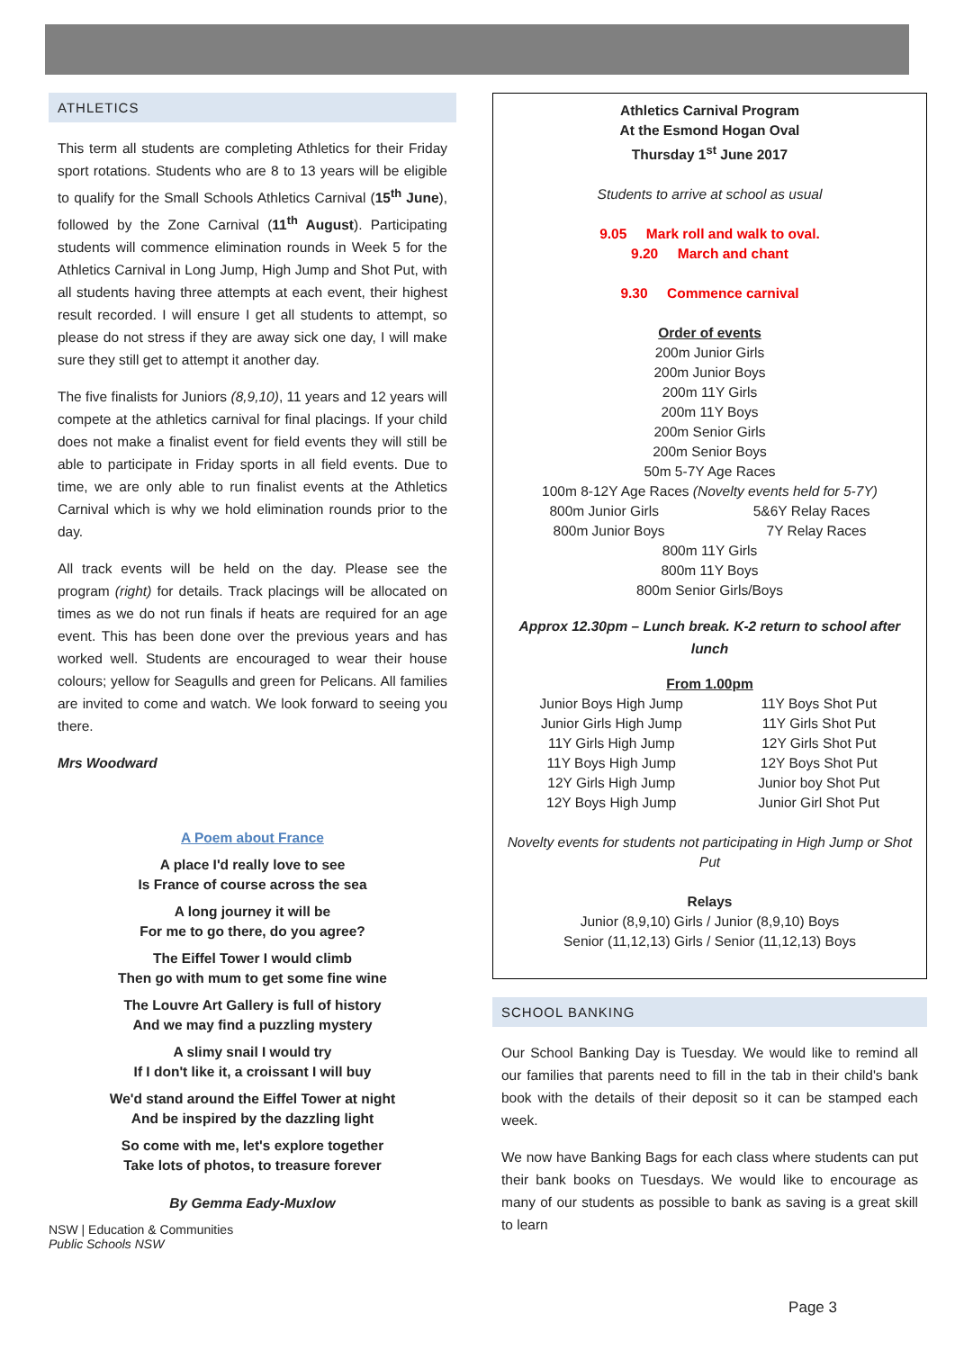ATHLETICS
This term all students are completing Athletics for their Friday sport rotations. Students who are 8 to 13 years will be eligible to qualify for the Small Schools Athletics Carnival (15<sup>th</sup> June), followed by the Zone Carnival (11<sup>th</sup> August). Participating students will commence elimination rounds in Week 5 for the Athletics Carnival in Long Jump, High Jump and Shot Put, with all students having three attempts at each event, their highest result recorded. I will ensure I get all students to attempt, so please do not stress if they are away sick one day, I will make sure they still get to attempt it another day.
The five finalists for Juniors (8,9,10), 11 years and 12 years will compete at the athletics carnival for final placings. If your child does not make a finalist event for field events they will still be able to participate in Friday sports in all field events. Due to time, we are only able to run finalist events at the Athletics Carnival which is why we hold elimination rounds prior to the day.
All track events will be held on the day. Please see the program (right) for details. Track placings will be allocated on times as we do not run finals if heats are required for an age event. This has been done over the previous years and has worked well. Students are encouraged to wear their house colours; yellow for Seagulls and green for Pelicans. All families are invited to come and watch. We look forward to seeing you there.
Mrs Woodward
A Poem about France
A place I'd really love to see
Is France of course across the sea
A long journey it will be
For me to go there, do you agree?
The Eiffel Tower I would climb
Then go with mum to get some fine wine
The Louvre Art Gallery is full of history
And we may find a puzzling mystery
A slimy snail I would try
If I don't like it, a croissant I will buy
We'd stand around the Eiffel Tower at night
And be inspired by the dazzling light
So come with me, let's explore together
Take lots of photos, to treasure forever
By Gemma Eady-Muxlow
NSW | Education & Communities
Public Schools NSW
Athletics Carnival Program
At the Esmond Hogan Oval
Thursday 1<sup>st</sup> June 2017
Students to arrive at school as usual
9.05 Mark roll and walk to oval.
9.20 March and chant
9.30 Commence carnival
Order of events
200m Junior Girls
200m Junior Boys
200m 11Y Girls
200m 11Y Boys
200m Senior Girls
200m Senior Boys
50m 5-7Y Age Races
100m 8-12Y Age Races (Novelty events held for 5-7Y)
800m Junior Girls 5&6Y Relay Races
800m Junior Boys 7Y Relay Races
800m 11Y Girls
800m 11Y Boys
800m Senior Girls/Boys
Approx 12.30pm – Lunch break. K-2 return to school after lunch
From 1.00pm
Junior Boys High Jump
Junior Girls High Jump
11Y Girls High Jump
11Y Boys High Jump
12Y Girls High Jump
12Y Boys High Jump
11Y Boys Shot Put
11Y Girls Shot Put
12Y Girls Shot Put
12Y Boys Shot Put
Junior boy Shot Put
Junior Girl Shot Put
Novelty events for students not participating in High Jump or Shot Put
Relays
Junior (8,9,10) Girls / Junior (8,9,10) Boys
Senior (11,12,13) Girls / Senior (11,12,13) Boys
SCHOOL BANKING
Our School Banking Day is Tuesday. We would like to remind all our families that parents need to fill in the tab in their child's bank book with the details of their deposit so it can be stamped each week.
We now have Banking Bags for each class where students can put their bank books on Tuesdays. We would like to encourage as many of our students as possible to bank as saving is a great skill to learn
Page 3